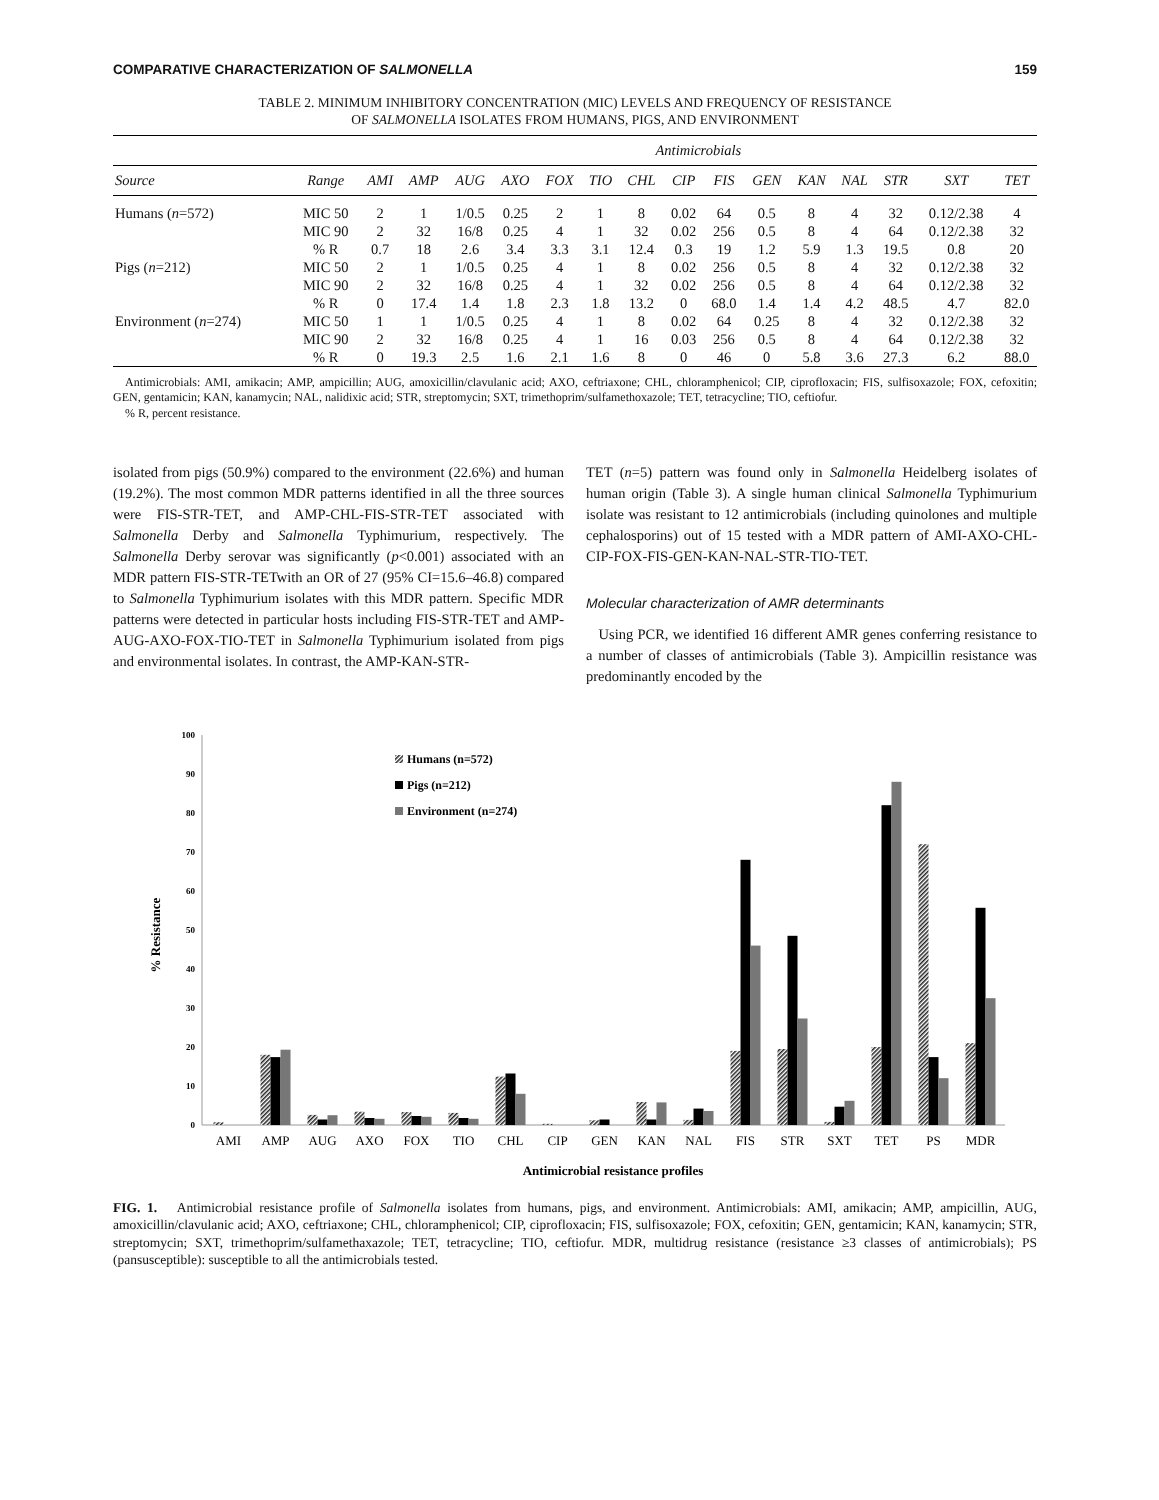COMPARATIVE CHARACTERIZATION OF SALMONELLA 159
TABLE 2. MINIMUM INHIBITORY CONCENTRATION (MIC) LEVELS AND FREQUENCY OF RESISTANCE
OF SALMONELLA ISOLATES FROM HUMANS, PIGS, AND ENVIRONMENT
| | | Antimicrobials | | | | | | | | | | | | | | |
| --- | --- | --- | --- | --- | --- | --- | --- | --- | --- | --- | --- | --- | --- | --- | --- | --- |
| Source | Range | AMI | AMP | AUG | AXO | FOX | TIO | CHL | CIP | FIS | GEN | KAN | NAL | STR | SXT | TET |
| Humans ( n =572) | MIC 50 | 2 | 1 | 1/0.5 | 0.25 | 2 | 1 | 8 | 0.02 | 64 | 0.5 | 8 | 4 | 32 | 0.12/2.38 | 4 |
| | MIC 90 | 2 | 32 | 16/8 | 0.25 | 4 | 1 | 32 | 0.02 | 256 | 0.5 | 8 | 4 | 64 | 0.12/2.38 | 32 |
| | % R | 0.7 | 18 | 2.6 | 3.4 | 3.3 | 3.1 | 12.4 | 0.3 | 19 | 1.2 | 5.9 | 1.3 | 19.5 | 0.8 | 20 |
| Pigs ( n =212) | MIC 50 | 2 | 1 | 1/0.5 | 0.25 | 4 | 1 | 8 | 0.02 | 256 | 0.5 | 8 | 4 | 32 | 0.12/2.38 | 32 |
| | MIC 90 | 2 | 32 | 16/8 | 0.25 | 4 | 1 | 32 | 0.02 | 256 | 0.5 | 8 | 4 | 64 | 0.12/2.38 | 32 |
| | % R | 0 | 17.4 | 1.4 | 1.8 | 2.3 | 1.8 | 13.2 | 0 | 68.0 | 1.4 | 1.4 | 4.2 | 48.5 | 4.7 | 82.0 |
| Environment ( n =274) | MIC 50 | 1 | 1 | 1/0.5 | 0.25 | 4 | 1 | 8 | 0.02 | 64 | 0.25 | 8 | 4 | 32 | 0.12/2.38 | 32 |
| | MIC 90 | 2 | 32 | 16/8 | 0.25 | 4 | 1 | 16 | 0.03 | 256 | 0.5 | 8 | 4 | 64 | 0.12/2.38 | 32 |
| | % R | 0 | 19.3 | 2.5 | 1.6 | 2.1 | 1.6 | 8 | 0 | 46 | 0 | 5.8 | 3.6 | 27.3 | 6.2 | 88.0 |
Antimicrobials: AMI, amikacin; AMP, ampicillin; AUG, amoxicillin/clavulanic acid; AXO, ceftriaxone; CHL, chloramphenicol; CIP, ciprofloxacin; FIS, sulfisoxazole; FOX, cefoxitin; GEN, gentamicin; KAN, kanamycin; NAL, nalidixic acid; STR, streptomycin; SXT, trimethoprim/sulfamethoxazole; TET, tetracycline; TIO, ceftiofur.
% R, percent resistance.
isolated from pigs (50.9%) compared to the environment (22.6%) and human (19.2%). The most common MDR patterns identified in all the three sources were FIS-STR-TET, and AMP-CHL-FIS-STR-TET associated with Salmonella Derby and Salmonella Typhimurium, respectively. The Salmonella Derby serovar was significantly (p<0.001) associated with an MDR pattern FIS-STR-TETwith an OR of 27 (95% CI=15.6–46.8) compared to Salmonella Typhimurium isolates with this MDR pattern. Specific MDR patterns were detected in particular hosts including FIS-STR-TET and AMP-AUG-AXO-FOX-TIO-TET in Salmonella Typhimurium isolated from pigs and environmental isolates. In contrast, the AMP-KAN-STR-
TET (n=5) pattern was found only in Salmonella Heidelberg isolates of human origin (Table 3). A single human clinical Salmonella Typhimurium isolate was resistant to 12 antimicrobials (including quinolones and multiple cephalosporins) out of 15 tested with a MDR pattern of AMI-AXO-CHL-CIP-FOX-FIS-GEN-KAN-NAL-STR-TIO-TET.
Molecular characterization of AMR determinants
Using PCR, we identified 16 different AMR genes conferring resistance to a number of classes of antimicrobials (Table 3). Ampicillin resistance was predominantly encoded by the
100
90
80
70
60
50
40
30
20
10
0
% Resistance
Humans (n=572)
Pigs (n=212)
Environment (n=274)
AMI
AMP
AUG
AXO
FOX
TIO
CHL
CIP
GEN
KAN
NAL
FIS
STR
SXT
TET
PS
MDR
Antimicrobial resistance profiles
FIG. 1. Antimicrobial resistance profile of Salmonella isolates from humans, pigs, and environment. Antimicrobials: AMI, amikacin; AMP, ampicillin, AUG, amoxicillin/clavulanic acid; AXO, ceftriaxone; CHL, chloramphenicol; CIP, ciprofloxacin; FIS, sulfisoxazole; FOX, cefoxitin; GEN, gentamicin; KAN, kanamycin; STR, streptomycin; SXT, trimethoprim/sulfamethaxazole; TET, tetracycline; TIO, ceftiofur. MDR, multidrug resistance (resistance ≥3 classes of antimicrobials); PS (pansusceptible): susceptible to all the antimicrobials tested.